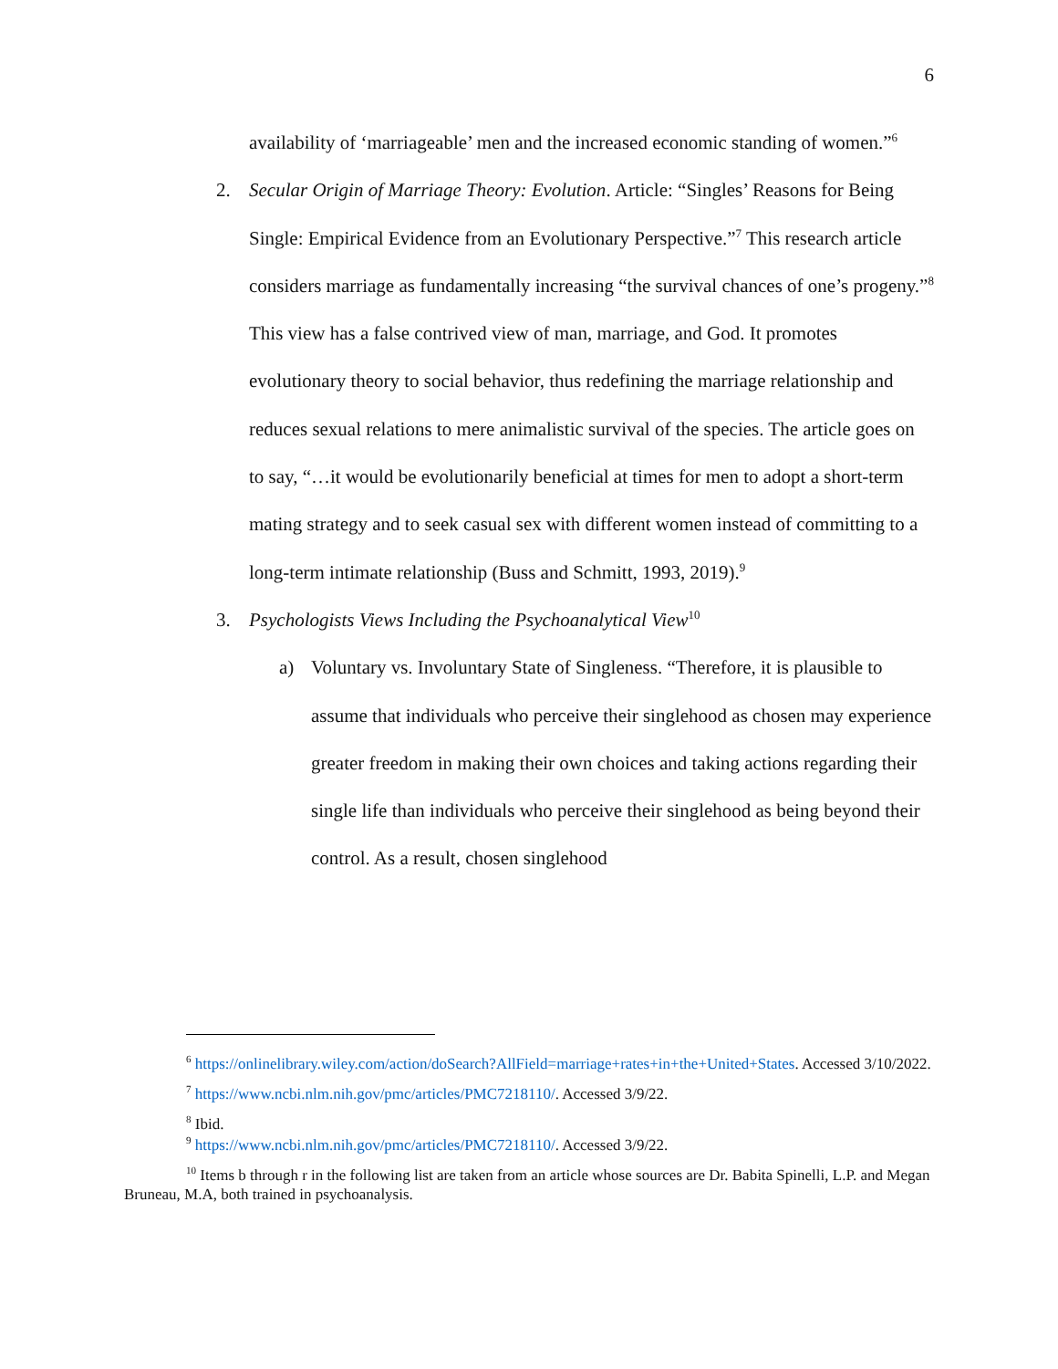6
availability of ‘marriageable’ men and the increased economic standing of women.”<sup>6</sup>
2. Secular Origin of Marriage Theory: Evolution. Article: “Singles’ Reasons for Being Single: Empirical Evidence from an Evolutionary Perspective.”<sup>7</sup> This research article considers marriage as fundamentally increasing “the survival chances of one’s progeny.”<sup>8</sup> This view has a false contrived view of man, marriage, and God. It promotes evolutionary theory to social behavior, thus redefining the marriage relationship and reduces sexual relations to mere animalistic survival of the species. The article goes on to say, “…it would be evolutionarily beneficial at times for men to adopt a short-term mating strategy and to seek casual sex with different women instead of committing to a long-term intimate relationship (Buss and Schmitt, 1993, 2019).<sup>9</sup>
3. Psychologists Views Including the Psychoanalytical View<sup>10</sup>
a) Voluntary vs. Involuntary State of Singleness. “Therefore, it is plausible to assume that individuals who perceive their singlehood as chosen may experience greater freedom in making their own choices and taking actions regarding their single life than individuals who perceive their singlehood as being beyond their control. As a result, chosen singlehood
<sup>6</sup> https://onlinelibrary.wiley.com/action/doSearch?AllField=marriage+rates+in+the+United+States. Accessed 3/10/2022.
<sup>7</sup> https://www.ncbi.nlm.nih.gov/pmc/articles/PMC7218110/. Accessed 3/9/22.
<sup>8</sup> Ibid.
<sup>9</sup> https://www.ncbi.nlm.nih.gov/pmc/articles/PMC7218110/. Accessed 3/9/22.
<sup>10</sup> Items b through r in the following list are taken from an article whose sources are Dr. Babita Spinelli, L.P. and Megan Bruneau, M.A, both trained in psychoanalysis.